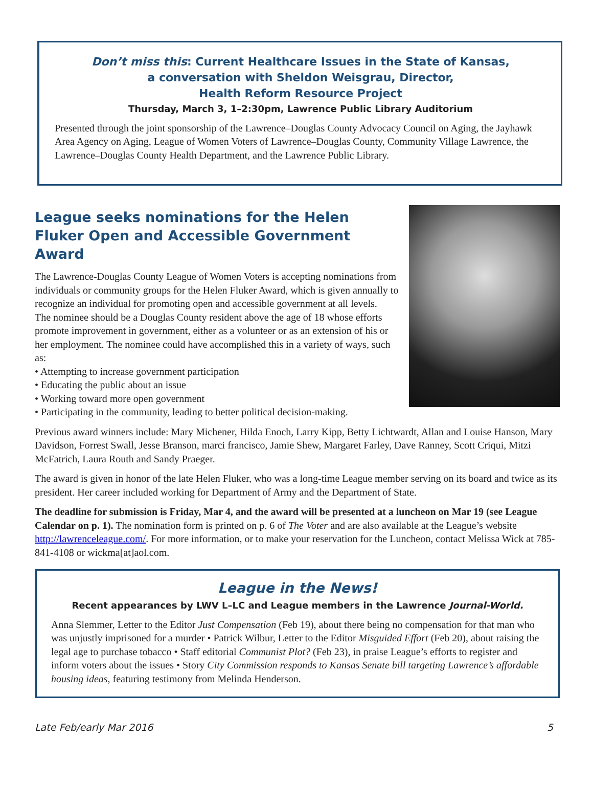Don’t miss this: Current Healthcare Issues in the State of Kansas,
a conversation with Sheldon Weisgrau, Director,
Health Reform Resource Project
Thursday, March 3, 1–2:30pm, Lawrence Public Library Auditorium
Presented through the joint sponsorship of the Lawrence–Douglas County Advocacy Council on Aging, the Jayhawk Area Agency on Aging, League of Women Voters of Lawrence–Douglas County, Community Village Lawrence, the Lawrence–Douglas County Health Department, and the Lawrence Public Library.
League seeks nominations for the Helen Fluker Open and Accessible Government Award
The Lawrence-Douglas County League of Women Voters is accepting nominations from individuals or community groups for the Helen Fluker Award, which is given annually to recognize an individual for promoting open and accessible government at all levels.
The nominee should be a Douglas County resident above the age of 18 whose efforts promote improvement in government, either as a volunteer or as an extension of his or her employment. The nominee could have accomplished this in a variety of ways, such as:
• Attempting to increase government participation
• Educating the public about an issue
• Working toward more open government
• Participating in the community, leading to better political decision-making.
Previous award winners include: Mary Michener, Hilda Enoch, Larry Kipp, Betty Lichtwardt, Allan and Louise Hanson, Mary Davidson, Forrest Swall, Jesse Branson, marci francisco, Jamie Shew, Margaret Farley, Dave Ranney, Scott Criqui, Mitzi McFatrich, Laura Routh and Sandy Praeger.
The award is given in honor of the late Helen Fluker, who was a long-time League member serving on its board and twice as its president. Her career included working for Department of Army and the Department of State.
The deadline for submission is Friday, Mar 4, and the award will be presented at a luncheon on Mar 19 (see League Calendar on p. 1). The nomination form is printed on p. 6 of The Voter and are also available at the League’s website http://lawrenceleague.com/. For more information, or to make your reservation for the Luncheon, contact Melissa Wick at 785-841-4108 or wickma[at]aol.com.
League in the News!
Recent appearances by LWV L–LC and League members in the Lawrence Journal-World.
Anna Slemmer, Letter to the Editor Just Compensation (Feb 19), about there being no compensation for that man who was unjustly imprisoned for a murder • Patrick Wilbur, Letter to the Editor Misguided Effort (Feb 20), about raising the legal age to purchase tobacco • Staff editorial Communist Plot? (Feb 23), in praise League’s efforts to register and inform voters about the issues • Story City Commission responds to Kansas Senate bill targeting Lawrence’s affordable housing ideas, featuring testimony from Melinda Henderson.
Late Feb/early Mar 2016 5